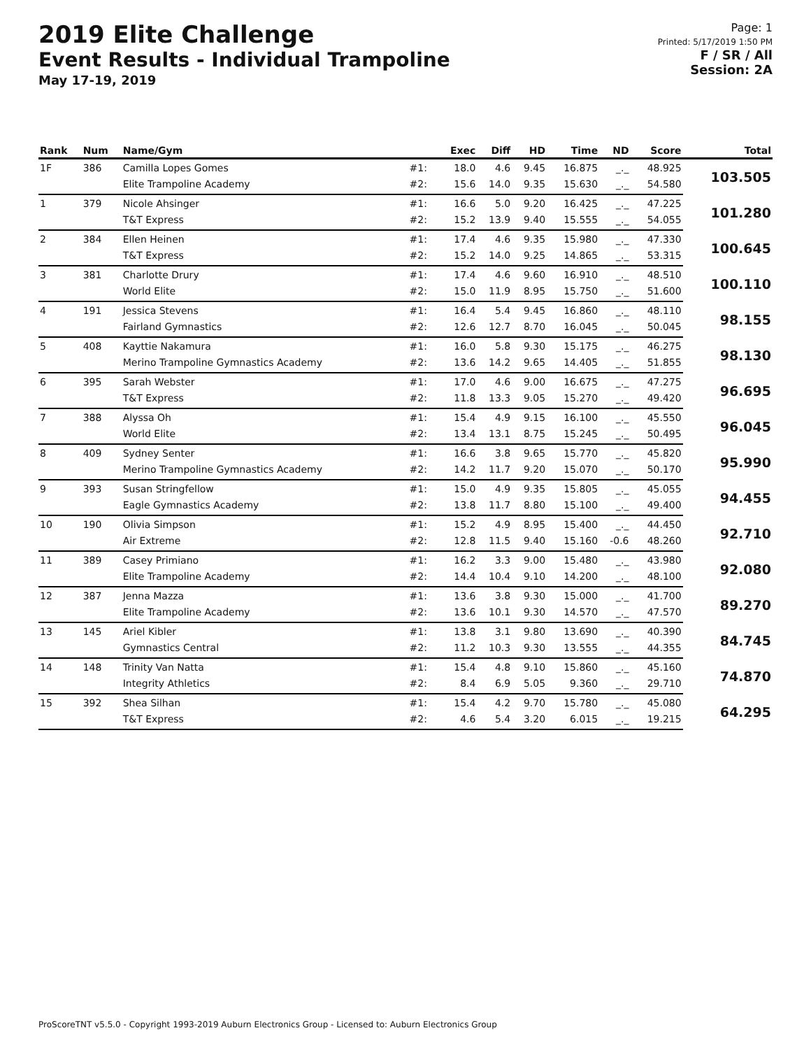2019 Elite Challenge
Event Results - Individual Trampoline
May 17-19, 2019
Page: 1
Printed: 5/17/2019 1:50 PM
F / SR / All
Session: 2A
| Rank | Num | Name/Gym | | Exec | Diff | HD | Time | ND | Score | Total |
| --- | --- | --- | --- | --- | --- | --- | --- | --- | --- | --- |
| 1F | 386 | Camilla Lopes Gomes | #1: | 18.0 | 4.6 | 9.45 | 16.875 | _._ | 48.925 | 103.505 |
| | | Elite Trampoline Academy | #2: | 15.6 | 14.0 | 9.35 | 15.630 | _._ | 54.580 | |
| 1 | 379 | Nicole Ahsinger | #1: | 16.6 | 5.0 | 9.20 | 16.425 | _._ | 47.225 | 101.280 |
| | | T&T Express | #2: | 15.2 | 13.9 | 9.40 | 15.555 | _._ | 54.055 | |
| 2 | 384 | Ellen Heinen | #1: | 17.4 | 4.6 | 9.35 | 15.980 | _._ | 47.330 | 100.645 |
| | | T&T Express | #2: | 15.2 | 14.0 | 9.25 | 14.865 | _._ | 53.315 | |
| 3 | 381 | Charlotte Drury | #1: | 17.4 | 4.6 | 9.60 | 16.910 | _._ | 48.510 | 100.110 |
| | | World Elite | #2: | 15.0 | 11.9 | 8.95 | 15.750 | _._ | 51.600 | |
| 4 | 191 | Jessica Stevens | #1: | 16.4 | 5.4 | 9.45 | 16.860 | _._ | 48.110 | 98.155 |
| | | Fairland Gymnastics | #2: | 12.6 | 12.7 | 8.70 | 16.045 | _._ | 50.045 | |
| 5 | 408 | Kayttie Nakamura | #1: | 16.0 | 5.8 | 9.30 | 15.175 | _._ | 46.275 | 98.130 |
| | | Merino Trampoline Gymnastics Academy | #2: | 13.6 | 14.2 | 9.65 | 14.405 | _._ | 51.855 | |
| 6 | 395 | Sarah Webster | #1: | 17.0 | 4.6 | 9.00 | 16.675 | _._ | 47.275 | 96.695 |
| | | T&T Express | #2: | 11.8 | 13.3 | 9.05 | 15.270 | _._ | 49.420 | |
| 7 | 388 | Alyssa Oh | #1: | 15.4 | 4.9 | 9.15 | 16.100 | _._ | 45.550 | 96.045 |
| | | World Elite | #2: | 13.4 | 13.1 | 8.75 | 15.245 | _._ | 50.495 | |
| 8 | 409 | Sydney Senter | #1: | 16.6 | 3.8 | 9.65 | 15.770 | _._ | 45.820 | 95.990 |
| | | Merino Trampoline Gymnastics Academy | #2: | 14.2 | 11.7 | 9.20 | 15.070 | _._ | 50.170 | |
| 9 | 393 | Susan Stringfellow | #1: | 15.0 | 4.9 | 9.35 | 15.805 | _._ | 45.055 | 94.455 |
| | | Eagle Gymnastics Academy | #2: | 13.8 | 11.7 | 8.80 | 15.100 | _._ | 49.400 | |
| 10 | 190 | Olivia Simpson | #1: | 15.2 | 4.9 | 8.95 | 15.400 | _._ | 44.450 | 92.710 |
| | | Air Extreme | #2: | 12.8 | 11.5 | 9.40 | 15.160 | -0.6 | 48.260 | |
| 11 | 389 | Casey Primiano | #1: | 16.2 | 3.3 | 9.00 | 15.480 | _._ | 43.980 | 92.080 |
| | | Elite Trampoline Academy | #2: | 14.4 | 10.4 | 9.10 | 14.200 | _._ | 48.100 | |
| 12 | 387 | Jenna Mazza | #1: | 13.6 | 3.8 | 9.30 | 15.000 | _._ | 41.700 | 89.270 |
| | | Elite Trampoline Academy | #2: | 13.6 | 10.1 | 9.30 | 14.570 | _._ | 47.570 | |
| 13 | 145 | Ariel Kibler | #1: | 13.8 | 3.1 | 9.80 | 13.690 | _._ | 40.390 | 84.745 |
| | | Gymnastics Central | #2: | 11.2 | 10.3 | 9.30 | 13.555 | _._ | 44.355 | |
| 14 | 148 | Trinity Van Natta | #1: | 15.4 | 4.8 | 9.10 | 15.860 | _._ | 45.160 | 74.870 |
| | | Integrity Athletics | #2: | 8.4 | 6.9 | 5.05 | 9.360 | _._ | 29.710 | |
| 15 | 392 | Shea Silhan | #1: | 15.4 | 4.2 | 9.70 | 15.780 | _._ | 45.080 | 64.295 |
| | | T&T Express | #2: | 4.6 | 5.4 | 3.20 | 6.015 | _._ | 19.215 | |
ProScoreTNT v5.5.0 - Copyright 1993-2019 Auburn Electronics Group - Licensed to: Auburn Electronics Group